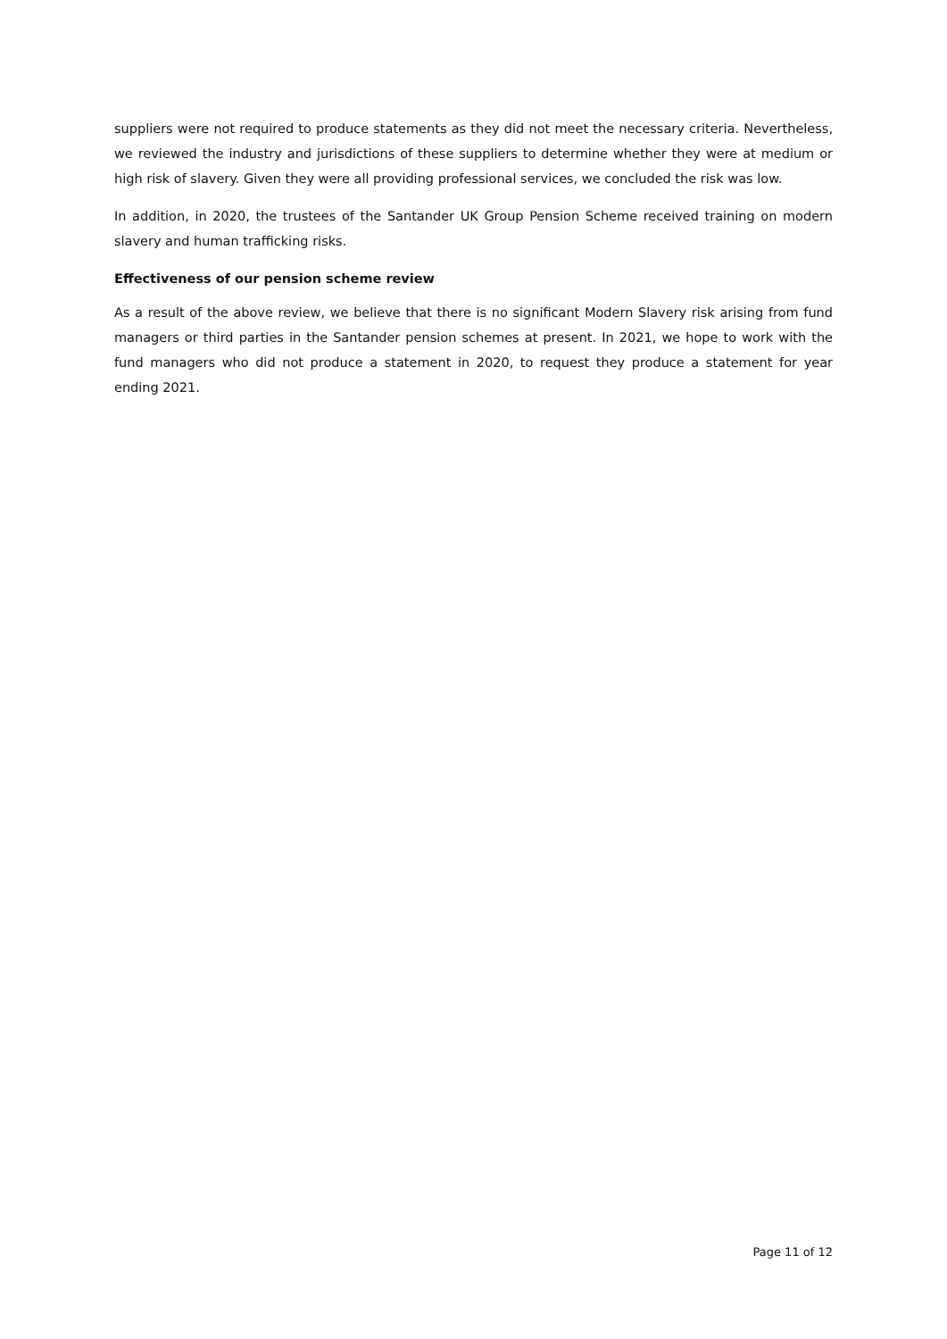suppliers were not required to produce statements as they did not meet the necessary criteria. Nevertheless, we reviewed the industry and jurisdictions of these suppliers to determine whether they were at medium or high risk of slavery. Given they were all providing professional services, we concluded the risk was low.
In addition, in 2020, the trustees of the Santander UK Group Pension Scheme received training on modern slavery and human trafficking risks.
Effectiveness of our pension scheme review
As a result of the above review, we believe that there is no significant Modern Slavery risk arising from fund managers or third parties in the Santander pension schemes at present. In 2021, we hope to work with the fund managers who did not produce a statement in 2020, to request they produce a statement for year ending 2021.
Page 11 of 12